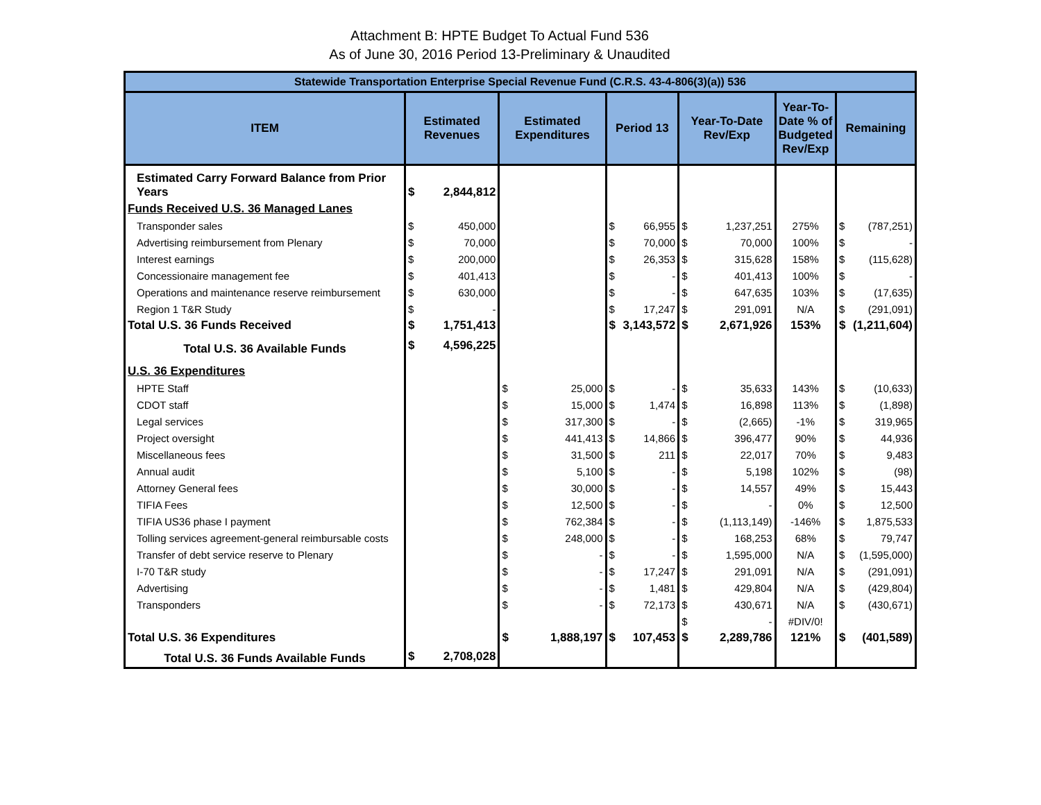Attachment B: HPTE Budget To Actual Fund 536
As of June 30, 2016 Period 13-Preliminary & Unaudited
| Statewide Transportation Enterprise Special Revenue Fund (C.R.S. 43-4-806(3)(a)) 536 | | | | | | | | | | | |
| --- | --- | --- | --- | --- | --- | --- | --- | --- | --- | --- | --- |
| ITEM | Estimated Revenues | | Estimated Expenditures | | Period 13 | | Year-To-Date Rev/Exp | | Year-To-Date % of Budgeted Rev/Exp | Remaining | |
| Estimated Carry Forward Balance from Prior Years | $ | 2,844,812 | | | | | | | | | |
| Funds Received U.S. 36 Managed Lanes | | | | | | | | | | | |
| Transponder sales | $ | 450,000 | | | $ | 66,955 | $ | 1,237,251 | 275% | $ | (787,251) |
| Advertising reimbursement from Plenary | $ | 70,000 | | | $ | 70,000 | $ | 70,000 | 100% | $ | - |
| Interest earnings | $ | 200,000 | | | $ | 26,353 | $ | 315,628 | 158% | $ | (115,628) |
| Concessionaire management fee | $ | 401,413 | | | $ | - | $ | 401,413 | 100% | $ | - |
| Operations and maintenance reserve reimbursement | $ | 630,000 | | | $ | - | $ | 647,635 | 103% | $ | (17,635) |
| Region 1 T&R Study | $ | - | | | $ | 17,247 | $ | 291,091 | N/A | $ | (291,091) |
| Total U.S. 36 Funds Received | $ | 1,751,413 | | | $ | 3,143,572 | $ | 2,671,926 | 153% | $ | (1,211,604) |
| Total U.S. 36 Available Funds | $ | 4,596,225 | | | | | | | | | |
| U.S. 36 Expenditures | | | | | | | | | | | |
| HPTE Staff | | | $ | 25,000 | $ | - | $ | 35,633 | 143% | $ | (10,633) |
| CDOT staff | | | $ | 15,000 | $ | 1,474 | $ | 16,898 | 113% | $ | (1,898) |
| Legal services | | | $ | 317,300 | $ | - | $ | (2,665) | -1% | $ | 319,965 |
| Project oversight | | | $ | 441,413 | $ | 14,866 | $ | 396,477 | 90% | $ | 44,936 |
| Miscellaneous fees | | | $ | 31,500 | $ | 211 | $ | 22,017 | 70% | $ | 9,483 |
| Annual audit | | | $ | 5,100 | $ | - | $ | 5,198 | 102% | $ | (98) |
| Attorney General fees | | | $ | 30,000 | $ | - | $ | 14,557 | 49% | $ | 15,443 |
| TIFIA Fees | | | $ | 12,500 | $ | - | $ | - | 0% | $ | 12,500 |
| TIFIA US36 phase I payment | | | $ | 762,384 | $ | - | $ | (1,113,149) | -146% | $ | 1,875,533 |
| Tolling services agreement-general reimbursable costs | | | $ | 248,000 | $ | - | $ | 168,253 | 68% | $ | 79,747 |
| Transfer of debt service reserve to Plenary | | | $ | - | $ | - | $ | 1,595,000 | N/A | $ | (1,595,000) |
| I-70 T&R study | | | $ | - | $ | 17,247 | $ | 291,091 | N/A | $ | (291,091) |
| Advertising | | | $ | - | $ | 1,481 | $ | 429,804 | N/A | $ | (429,804) |
| Transponders | | | $ | - | $ | 72,173 | $ | 430,671 | N/A | $ | (430,671) |
| | | | | | | | $ | - | #DIV/0! | | |
| Total U.S. 36 Expenditures | | | $ | 1,888,197 | $ | 107,453 | $ | 2,289,786 | 121% | $ | (401,589) |
| Total U.S. 36 Funds Available Funds | $ | 2,708,028 | | | | | | | | | |